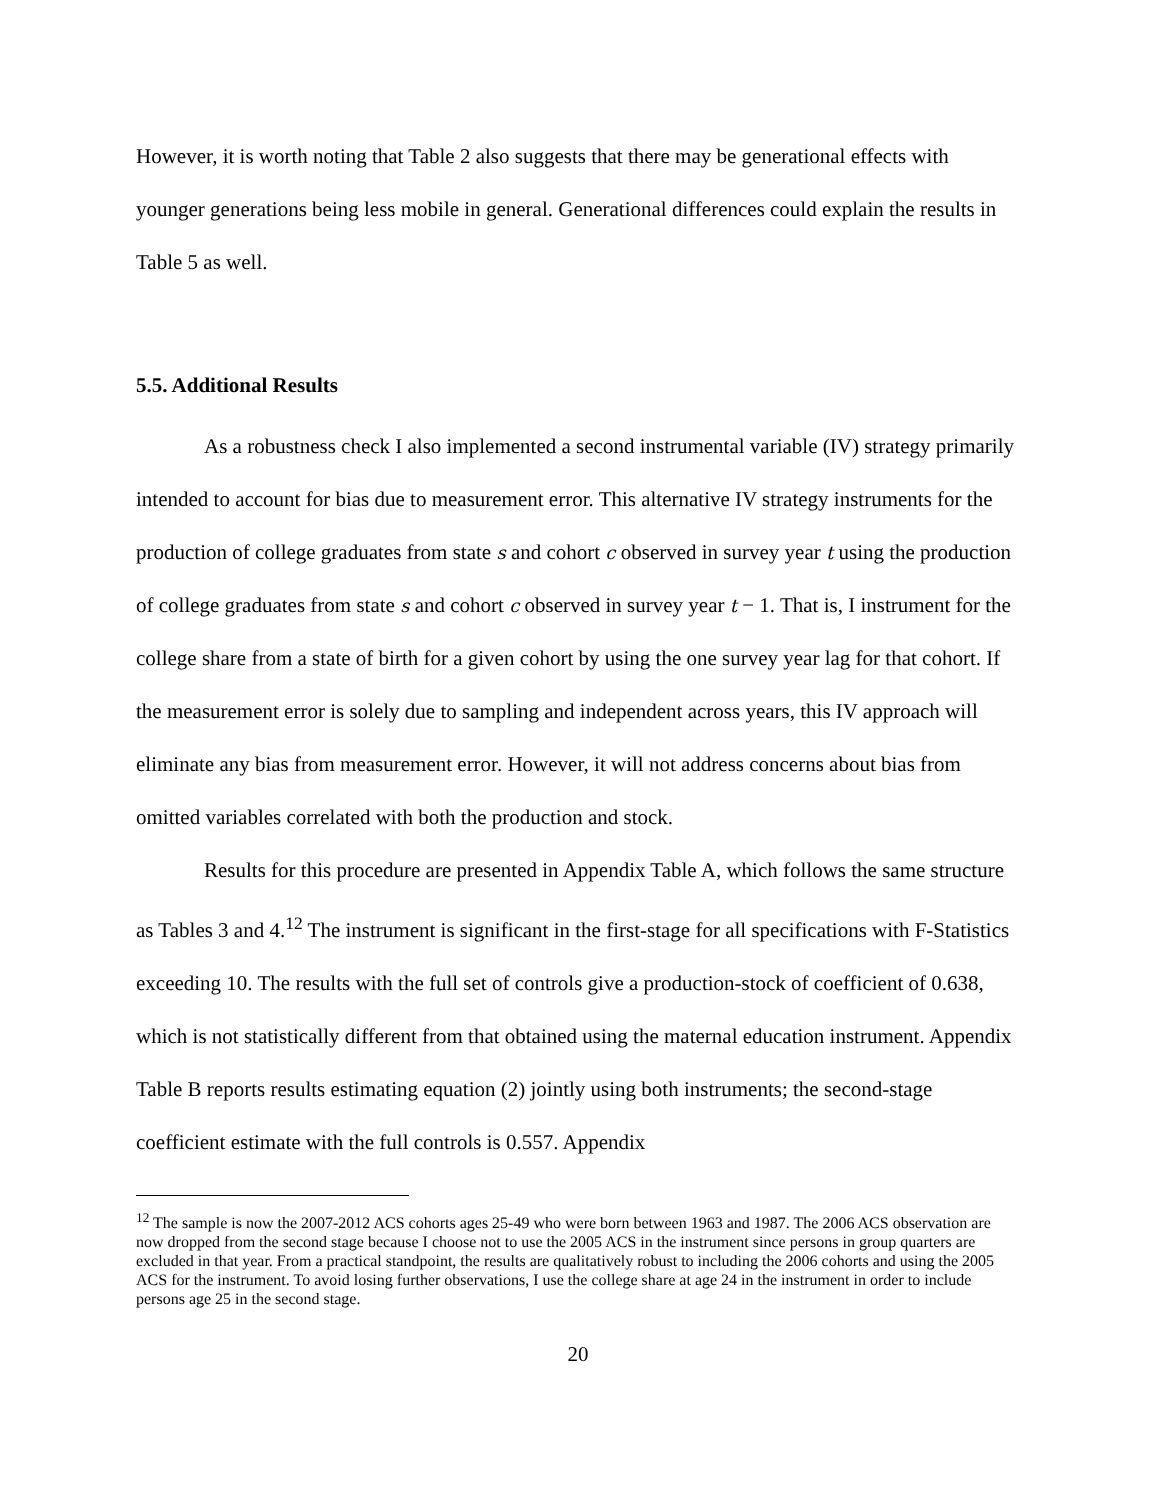However, it is worth noting that Table 2 also suggests that there may be generational effects with younger generations being less mobile in general. Generational differences could explain the results in Table 5 as well.
5.5. Additional Results
As a robustness check I also implemented a second instrumental variable (IV) strategy primarily intended to account for bias due to measurement error. This alternative IV strategy instruments for the production of college graduates from state s and cohort c observed in survey year t using the production of college graduates from state s and cohort c observed in survey year t − 1. That is, I instrument for the college share from a state of birth for a given cohort by using the one survey year lag for that cohort. If the measurement error is solely due to sampling and independent across years, this IV approach will eliminate any bias from measurement error. However, it will not address concerns about bias from omitted variables correlated with both the production and stock.
Results for this procedure are presented in Appendix Table A, which follows the same structure as Tables 3 and 4.<sup>12</sup> The instrument is significant in the first-stage for all specifications with F-Statistics exceeding 10. The results with the full set of controls give a production-stock of coefficient of 0.638, which is not statistically different from that obtained using the maternal education instrument. Appendix Table B reports results estimating equation (2) jointly using both instruments; the second-stage coefficient estimate with the full controls is 0.557. Appendix
<sup>12</sup> The sample is now the 2007-2012 ACS cohorts ages 25-49 who were born between 1963 and 1987. The 2006 ACS observation are now dropped from the second stage because I choose not to use the 2005 ACS in the instrument since persons in group quarters are excluded in that year. From a practical standpoint, the results are qualitatively robust to including the 2006 cohorts and using the 2005 ACS for the instrument. To avoid losing further observations, I use the college share at age 24 in the instrument in order to include persons age 25 in the second stage.
20